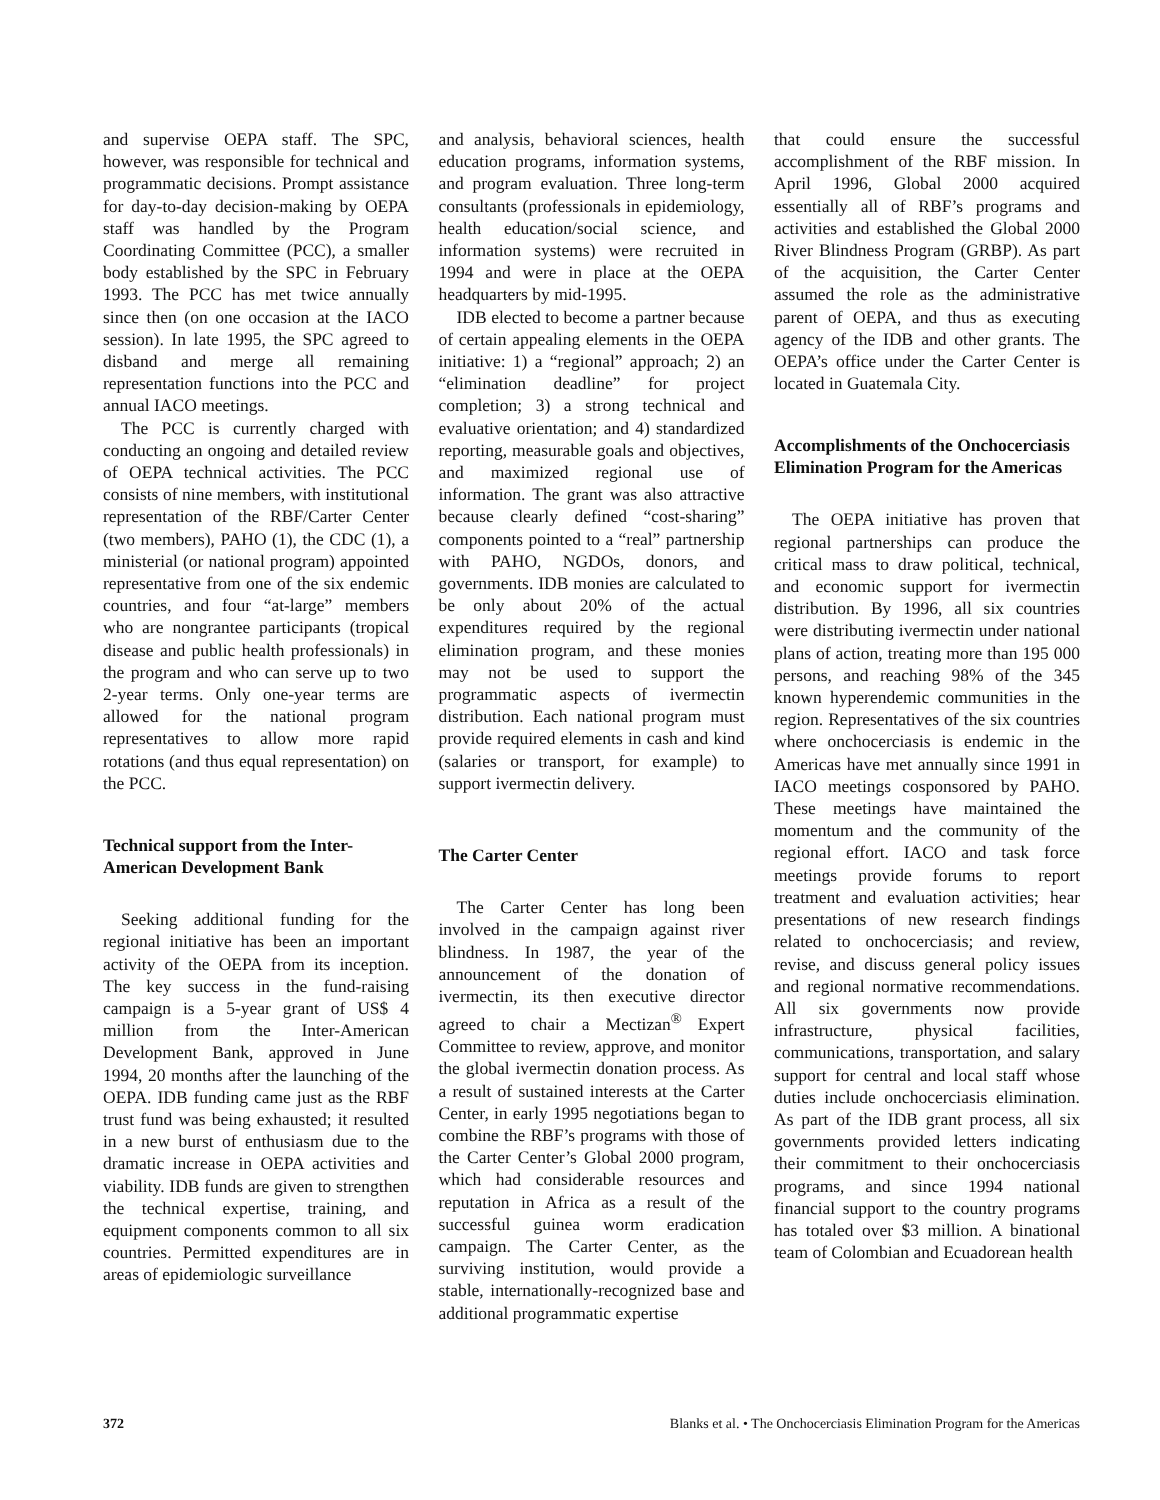and supervise OEPA staff. The SPC, however, was responsible for technical and programmatic decisions. Prompt assistance for day-to-day decision-making by OEPA staff was handled by the Program Coordinating Committee (PCC), a smaller body established by the SPC in February 1993. The PCC has met twice annually since then (on one occasion at the IACO session). In late 1995, the SPC agreed to disband and merge all remaining representation functions into the PCC and annual IACO meetings.
The PCC is currently charged with conducting an ongoing and detailed review of OEPA technical activities. The PCC consists of nine members, with institutional representation of the RBF/Carter Center (two members), PAHO (1), the CDC (1), a ministerial (or national program) appointed representative from one of the six endemic countries, and four “at-large” members who are nongrantee participants (tropical disease and public health professionals) in the program and who can serve up to two 2-year terms. Only one-year terms are allowed for the national program representatives to allow more rapid rotations (and thus equal representation) on the PCC.
Technical support from the Inter-American Development Bank
Seeking additional funding for the regional initiative has been an important activity of the OEPA from its inception. The key success in the fund-raising campaign is a 5-year grant of US$ 4 million from the Inter-American Development Bank, approved in June 1994, 20 months after the launching of the OEPA. IDB funding came just as the RBF trust fund was being exhausted; it resulted in a new burst of enthusiasm due to the dramatic increase in OEPA activities and viability. IDB funds are given to strengthen the technical expertise, training, and equipment components common to all six countries. Permitted expenditures are in areas of epidemiologic surveillance
and analysis, behavioral sciences, health education programs, information systems, and program evaluation. Three long-term consultants (professionals in epidemiology, health education/social science, and information systems) were recruited in 1994 and were in place at the OEPA headquarters by mid-1995.
IDB elected to become a partner because of certain appealing elements in the OEPA initiative: 1) a “regional” approach; 2) an “elimination deadline” for project completion; 3) a strong technical and evaluative orientation; and 4) standardized reporting, measurable goals and objectives, and maximized regional use of information. The grant was also attractive because clearly defined “cost-sharing” components pointed to a “real” partnership with PAHO, NGDOs, donors, and governments. IDB monies are calculated to be only about 20% of the actual expenditures required by the regional elimination program, and these monies may not be used to support the programmatic aspects of ivermectin distribution. Each national program must provide required elements in cash and kind (salaries or transport, for example) to support ivermectin delivery.
The Carter Center
The Carter Center has long been involved in the campaign against river blindness. In 1987, the year of the announcement of the donation of ivermectin, its then executive director agreed to chair a Mectizan<sup>®</sup> Expert Committee to review, approve, and monitor the global ivermectin donation process. As a result of sustained interests at the Carter Center, in early 1995 negotiations began to combine the RBF’s programs with those of the Carter Center’s Global 2000 program, which had considerable resources and reputation in Africa as a result of the successful guinea worm eradication campaign. The Carter Center, as the surviving institution, would provide a stable, internationally-recognized base and additional programmatic expertise
that could ensure the successful accomplishment of the RBF mission. In April 1996, Global 2000 acquired essentially all of RBF’s programs and activities and established the Global 2000 River Blindness Program (GRBP). As part of the acquisition, the Carter Center assumed the role as the administrative parent of OEPA, and thus as executing agency of the IDB and other grants. The OEPA’s office under the Carter Center is located in Guatemala City.
Accomplishments of the Onchocerciasis Elimination Program for the Americas
The OEPA initiative has proven that regional partnerships can produce the critical mass to draw political, technical, and economic support for ivermectin distribution. By 1996, all six countries were distributing ivermectin under national plans of action, treating more than 195 000 persons, and reaching 98% of the 345 known hyperendemic communities in the region. Representatives of the six countries where onchocerciasis is endemic in the Americas have met annually since 1991 in IACO meetings cosponsored by PAHO. These meetings have maintained the momentum and the community of the regional effort. IACO and task force meetings provide forums to report treatment and evaluation activities; hear presentations of new research findings related to onchocerciasis; and review, revise, and discuss general policy issues and regional normative recommendations. All six governments now provide infrastructure, physical facilities, communications, transportation, and salary support for central and local staff whose duties include onchocerciasis elimination. As part of the IDB grant process, all six governments provided letters indicating their commitment to their onchocerciasis programs, and since 1994 national financial support to the country programs has totaled over $3 million. A binational team of Colombian and Ecuadorean health
372 Blanks et al. • The Onchocerciasis Elimination Program for the Americas